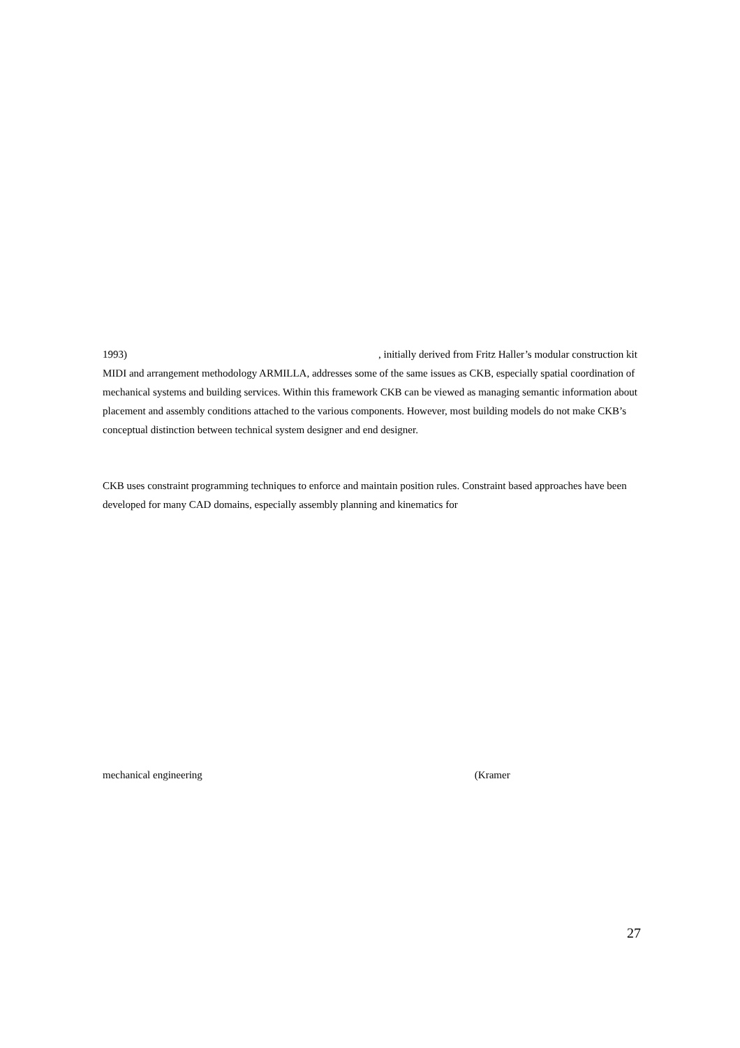1993) , initially derived from Fritz Haller’s modular construction kit MIDI and arrangement methodology ARMILLA, addresses some of the same issues as CKB, especially spatial coordination of mechanical systems and building services. Within this framework CKB can be viewed as managing semantic information about placement and assembly conditions attached to the various components. However, most building models do not make CKB’s conceptual distinction between technical system designer and end designer.
CKB uses constraint programming techniques to enforce and maintain position rules. Constraint based approaches have been developed for many CAD domains, especially assembly planning and kinematics for
mechanical engineering (Kramer
27